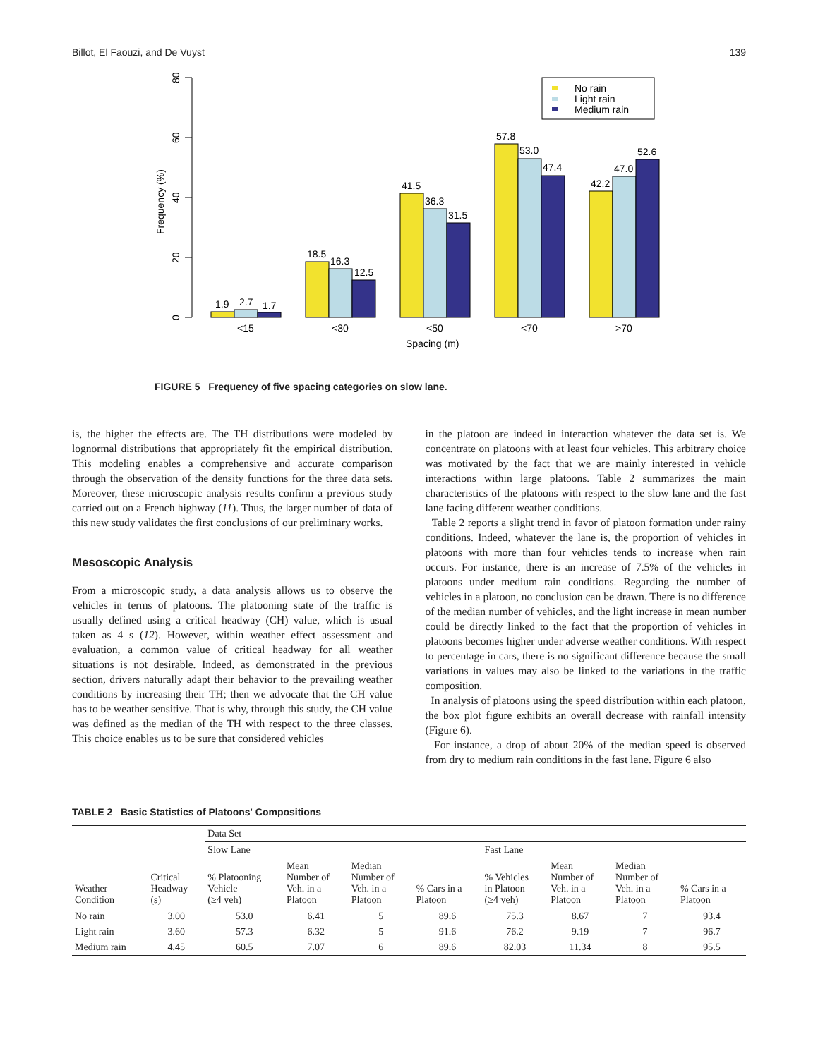Billot, El Faouzi, and De Vuyst 139
0
20
40
60
80
Frequency (%)
1.9
2.7
1.7
18.5
16.3
12.5
41.5
36.3
31.5
57.8
53.0
47.4
42.2
47.0
52.6
<15
<30
<50
<70
>70
Spacing (m)
No rain
Light rain
Medium rain
FIGURE 5 Frequency of five spacing categories on slow lane.
is, the higher the effects are. The TH distributions were modeled by lognormal distributions that appropriately fit the empirical distribution. This modeling enables a comprehensive and accurate comparison through the observation of the density functions for the three data sets. Moreover, these microscopic analysis results confirm a previous study carried out on a French highway (11). Thus, the larger number of data of this new study validates the first conclusions of our preliminary works.
Mesoscopic Analysis
From a microscopic study, a data analysis allows us to observe the vehicles in terms of platoons. The platooning state of the traffic is usually defined using a critical headway (CH) value, which is usual taken as 4 s (12). However, within weather effect assessment and evaluation, a common value of critical headway for all weather situations is not desirable. Indeed, as demonstrated in the previous section, drivers naturally adapt their behavior to the prevailing weather conditions by increasing their TH; then we advocate that the CH value has to be weather sensitive. That is why, through this study, the CH value was defined as the median of the TH with respect to the three classes. This choice enables us to be sure that considered vehicles
in the platoon are indeed in interaction whatever the data set is. We concentrate on platoons with at least four vehicles. This arbitrary choice was motivated by the fact that we are mainly interested in vehicle interactions within large platoons. Table 2 summarizes the main characteristics of the platoons with respect to the slow lane and the fast lane facing different weather conditions.
Table 2 reports a slight trend in favor of platoon formation under rainy conditions. Indeed, whatever the lane is, the proportion of vehicles in platoons with more than four vehicles tends to increase when rain occurs. For instance, there is an increase of 7.5% of the vehicles in platoons under medium rain conditions. Regarding the number of vehicles in a platoon, no conclusion can be drawn. There is no difference of the median number of vehicles, and the light increase in mean number could be directly linked to the fact that the proportion of vehicles in platoons becomes higher under adverse weather conditions. With respect to percentage in cars, there is no significant difference because the small variations in values may also be linked to the variations in the traffic composition.
In analysis of platoons using the speed distribution within each platoon, the box plot figure exhibits an overall decrease with rainfall intensity (Figure 6).
For instance, a drop of about 20% of the median speed is observed from dry to medium rain conditions in the fast lane. Figure 6 also
TABLE 2 Basic Statistics of Platoons' Compositions
| | | Data Set | | | | | | | |
| --- | --- | --- | --- | --- | --- | --- | --- | --- | --- |
| | | Slow Lane | | | | Fast Lane | | | |
| Weather Condition | Critical Headway (s) | % Platooning Vehicle (≥4 veh) | Mean Number of Veh. in a Platoon | Median Number of Veh. in a Platoon | % Cars in a Platoon | % Vehicles in Platoon (≥4 veh) | Mean Number of Veh. in a Platoon | Median Number of Veh. in a Platoon | % Cars in a Platoon |
| No rain | 3.00 | 53.0 | 6.41 | 5 | 89.6 | 75.3 | 8.67 | 7 | 93.4 |
| Light rain | 3.60 | 57.3 | 6.32 | 5 | 91.6 | 76.2 | 9.19 | 7 | 96.7 |
| Medium rain | 4.45 | 60.5 | 7.07 | 6 | 89.6 | 82.03 | 11.34 | 8 | 95.5 |